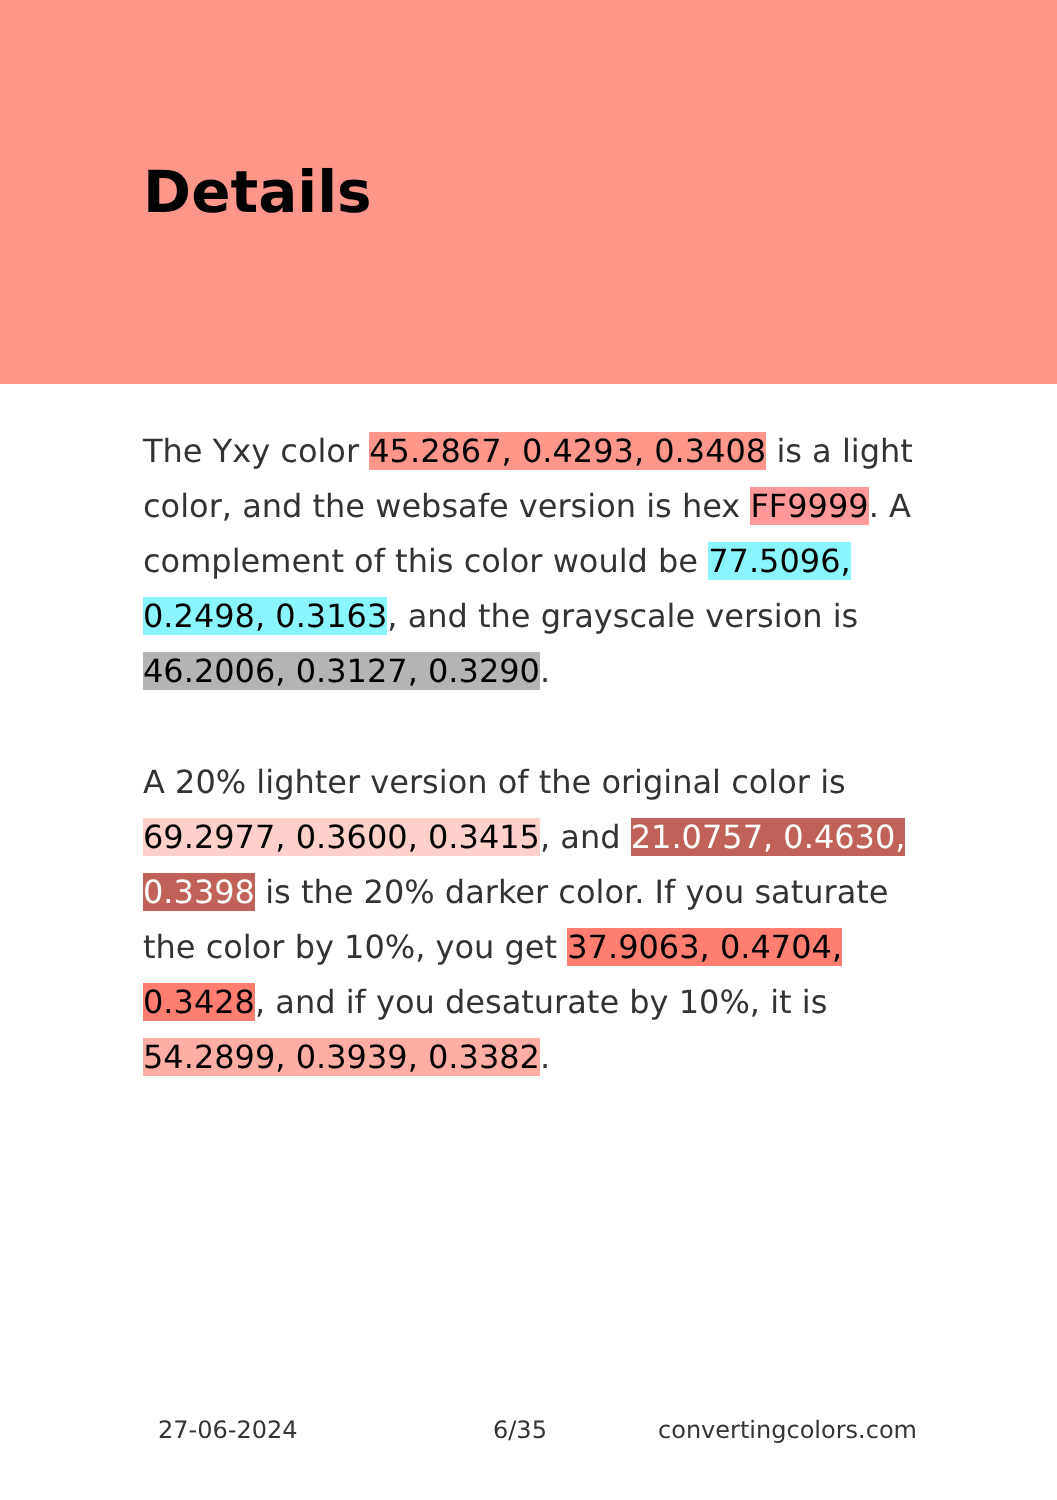Details
The Yxy color 45.2867, 0.4293, 0.3408 is a light color, and the websafe version is hex FF9999. A complement of this color would be 77.5096, 0.2498, 0.3163, and the grayscale version is 46.2006, 0.3127, 0.3290.
A 20% lighter version of the original color is 69.2977, 0.3600, 0.3415, and 21.0757, 0.4630, 0.3398 is the 20% darker color. If you saturate the color by 10%, you get 37.9063, 0.4704, 0.3428, and if you desaturate by 10%, it is 54.2899, 0.3939, 0.3382.
27-06-2024 6/35 convertingcolors.com